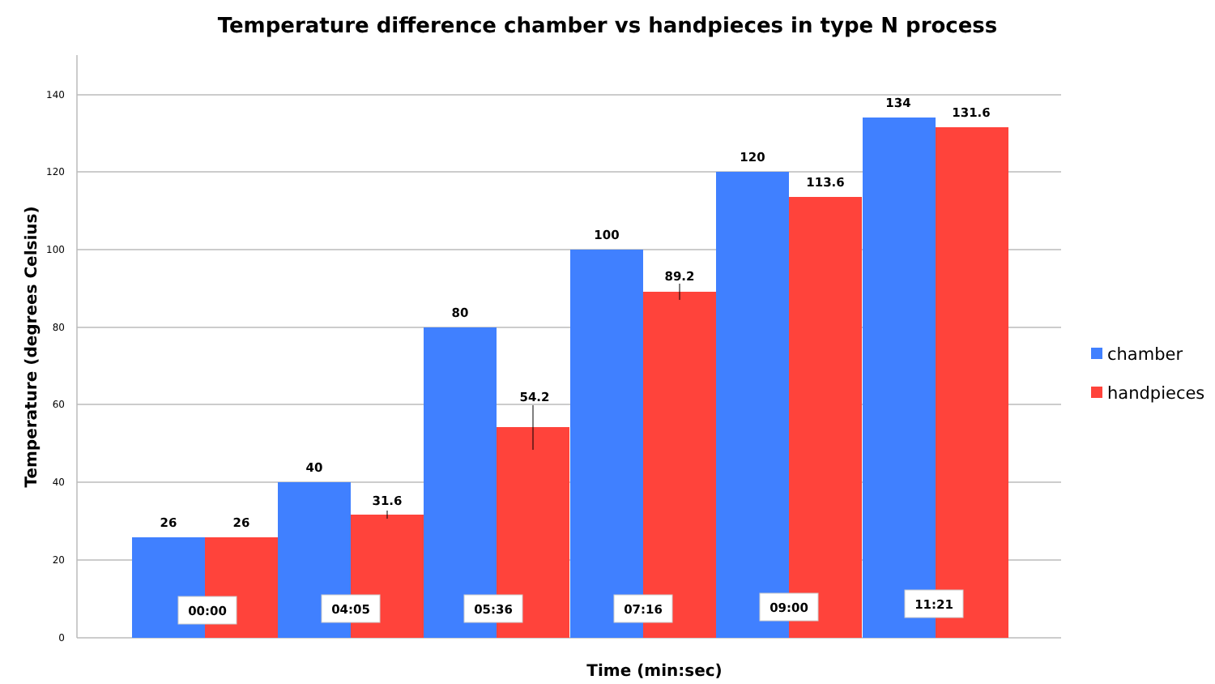Temperature difference chamber vs handpieces in type N process
140
120
100
80
60
40
20
0
Temperature (degrees Celsius)
26
26
40
31.6
80
54.2
100
89.2
120
113.6
134
131.6
00:00
04:05
05:36
07:16
09:00
11:21
Time (min:sec)
chamber
handpieces